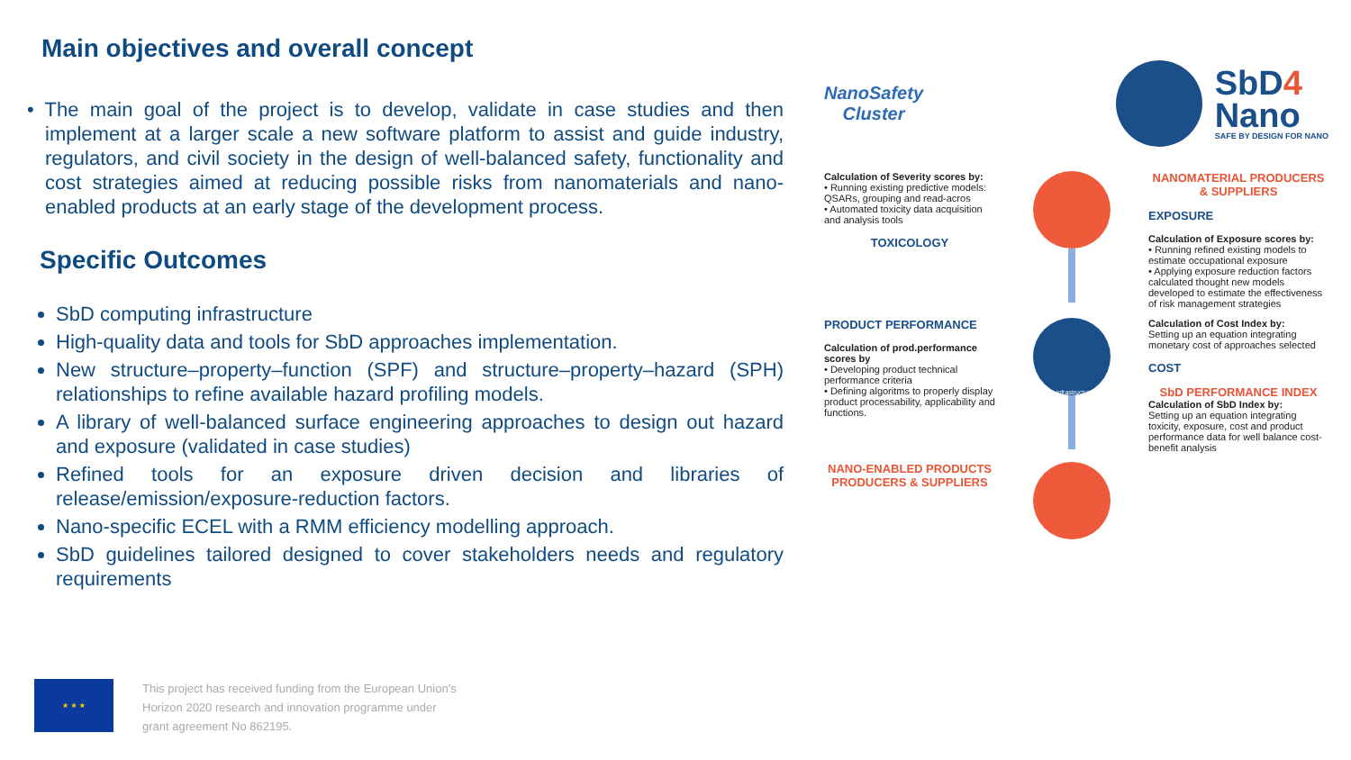Main objectives and overall concept
• The main goal of the project is to develop, validate in case studies and then implement at a larger scale a new software platform to assist and guide industry, regulators, and civil society in the design of well-balanced safety, functionality and cost strategies aimed at reducing possible risks from nanomaterials and nano-enabled products at an early stage of the development process.
Specific Outcomes
SbD computing infrastructure
High-quality data and tools for SbD approaches implementation.
New structure–property–function (SPF) and structure–property–hazard (SPH) relationships to refine available hazard profiling models.
A library of well-balanced surface engineering approaches to design out hazard and exposure (validated in case studies)
Refined tools for an exposure driven decision and libraries of release/emission/exposure-reduction factors.
Nano-specific ECEL with a RMM efficiency modelling approach.
SbD guidelines tailored designed to cover stakeholders needs and regulatory requirements
★ ★ ★
This project has received funding from the European Union’s
Horizon 2020 research and innovation programme under
grant agreement No 862195.
NanoSafety
Cluster
SbD4
Nano
SAFE BY DESIGN FOR NANO
Calculation of Severity scores by:
• Running existing predictive models: QSARs, grouping and read-acros
• Automated toxicity data acquisition and analysis tools
TOXICOLOGY
NANOMATERIAL PRODUCERS & SUPPLIERS
EXPOSURE
Calculation of Exposure scores by:
• Running refined existing models to estimate occupational exposure
• Applying exposure reduction factors calculated thought new models developed to estimate the effectiveness of risk management strategies
PRODUCT PERFORMANCE
Calculation of prod.performance scores by
• Developing product technical performance criteria
• Defining algoritms to properly display product processability, applicability and functions.
e-infrastructure
Calculation of Cost Index by:
Setting up an equation integrating monetary cost of approaches selected
COST
SbD PERFORMANCE INDEX
Calculation of SbD Index by:
Setting up an equation integrating toxicity, exposure, cost and product performance data for well balance cost-benefit analysis
NANO-ENABLED PRODUCTS PRODUCERS & SUPPLIERS